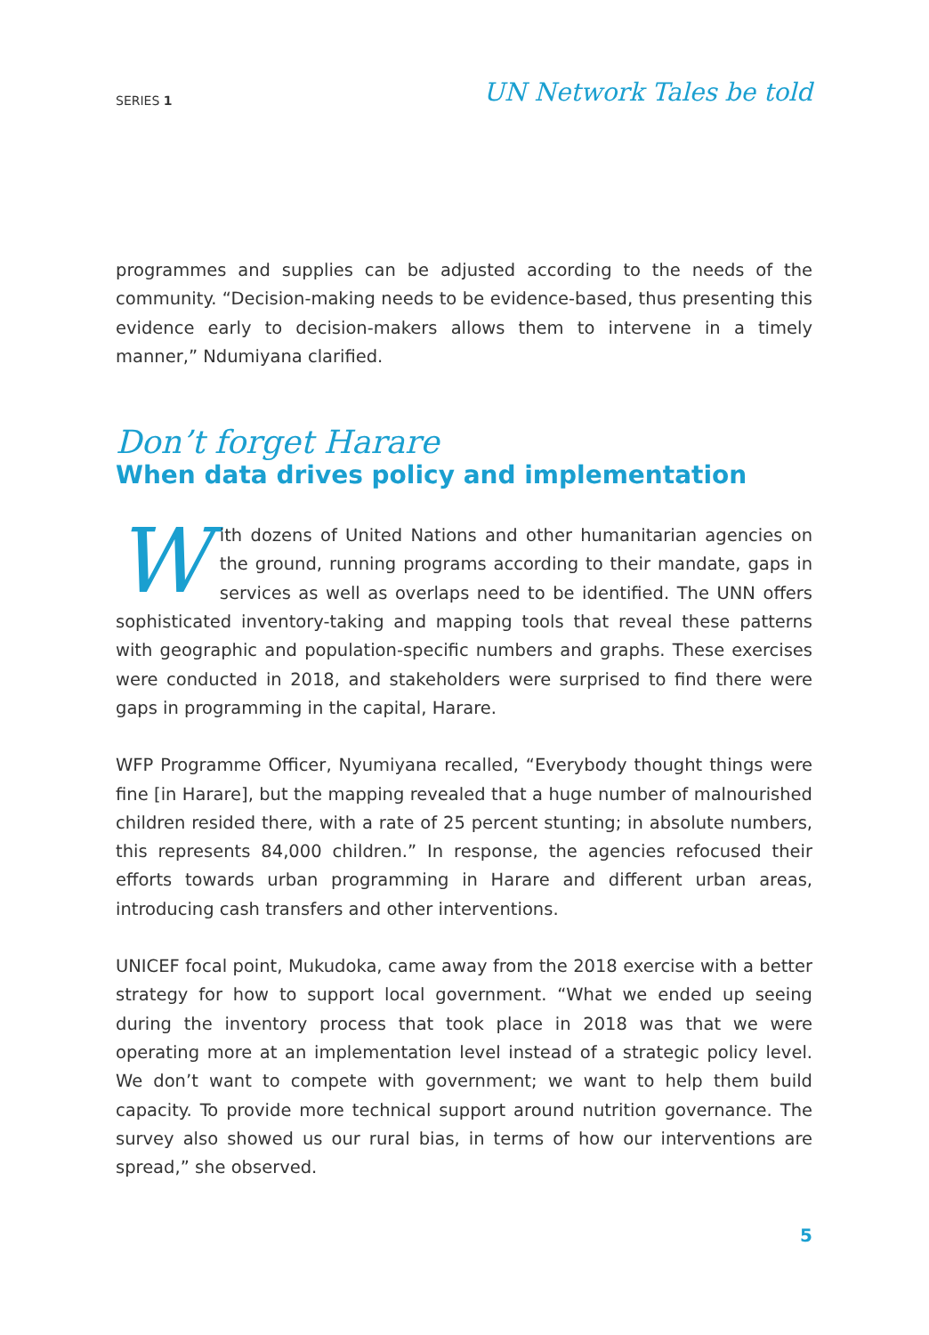SERIES 1 UN Network Tales be told
programmes and supplies can be adjusted according to the needs of the community. “Decision-making needs to be evidence-based, thus presenting this evidence early to decision-makers allows them to intervene in a timely manner,” Ndumiyana clarified.
Don’t forget Harare
When data drives policy and implementation
With dozens of United Nations and other humanitarian agencies on the ground, running programs according to their mandate, gaps in services as well as overlaps need to be identified. The UNN offers sophisticated inventory-taking and mapping tools that reveal these patterns with geographic and population-specific numbers and graphs. These exercises were conducted in 2018, and stakeholders were surprised to find there were gaps in programming in the capital, Harare.
WFP Programme Officer, Nyumiyana recalled, “Everybody thought things were fine [in Harare], but the mapping revealed that a huge number of malnourished children resided there, with a rate of 25 percent stunting; in absolute numbers, this represents 84,000 children.” In response, the agencies refocused their efforts towards urban programming in Harare and different urban areas, introducing cash transfers and other interventions.
UNICEF focal point, Mukudoka, came away from the 2018 exercise with a better strategy for how to support local government. “What we ended up seeing during the inventory process that took place in 2018 was that we were operating more at an implementation level instead of a strategic policy level. We don’t want to compete with government; we want to help them build capacity. To provide more technical support around nutrition governance. The survey also showed us our rural bias, in terms of how our interventions are spread,” she observed.
5